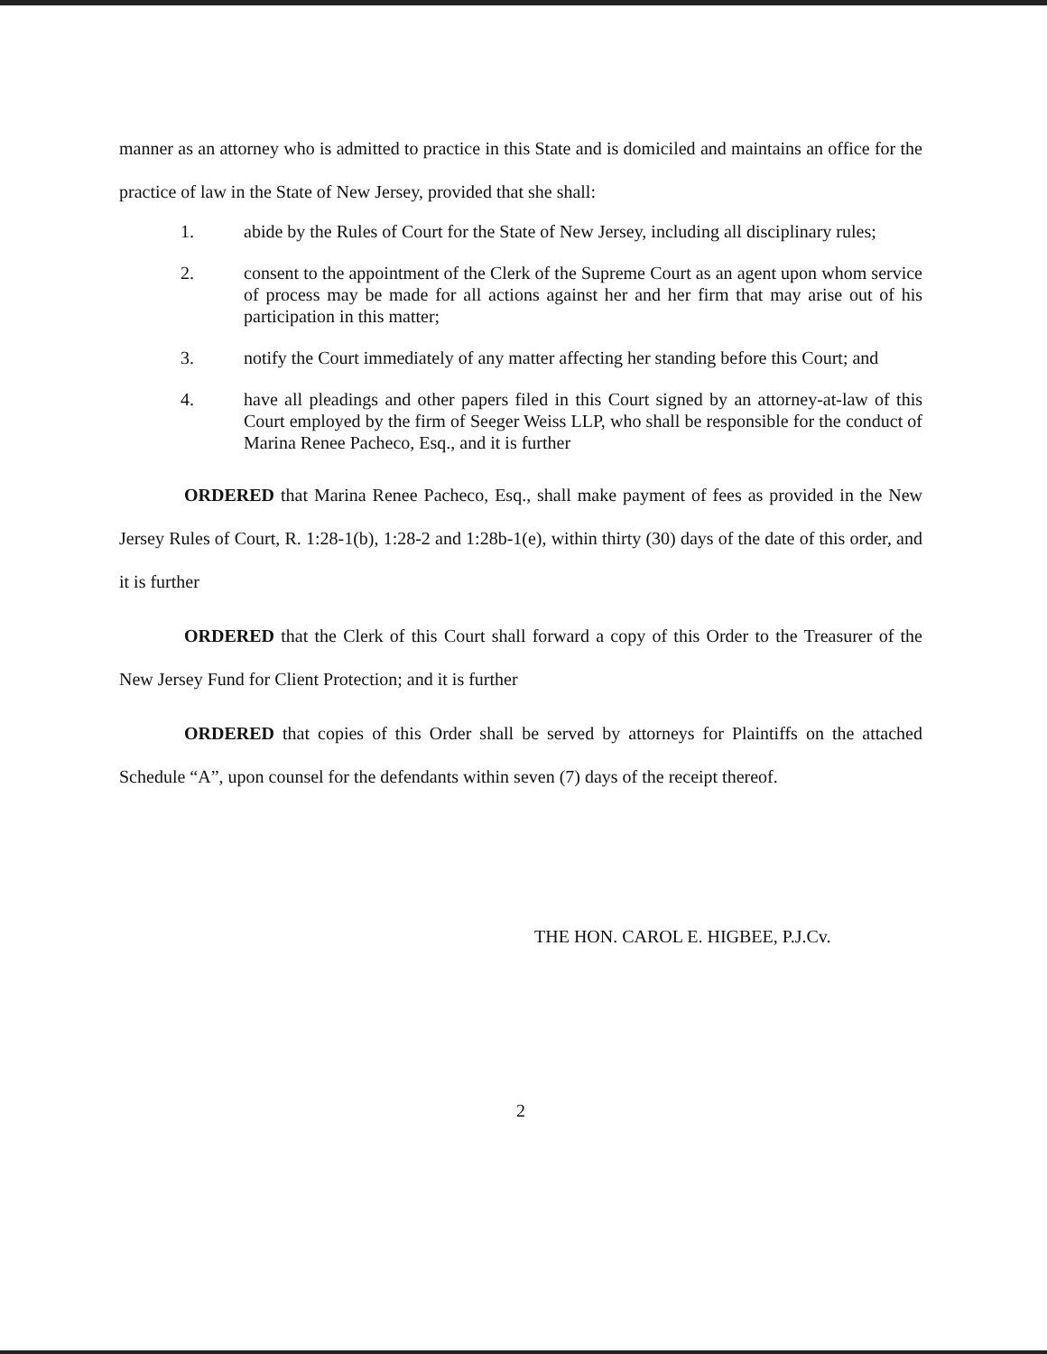manner as an attorney who is admitted to practice in this State and is domiciled and maintains an office for the practice of law in the State of New Jersey, provided that she shall:
1. abide by the Rules of Court for the State of New Jersey, including all disciplinary rules;
2. consent to the appointment of the Clerk of the Supreme Court as an agent upon whom service of process may be made for all actions against her and her firm that may arise out of his participation in this matter;
3. notify the Court immediately of any matter affecting her standing before this Court; and
4. have all pleadings and other papers filed in this Court signed by an attorney-at-law of this Court employed by the firm of Seeger Weiss LLP, who shall be responsible for the conduct of Marina Renee Pacheco, Esq., and it is further
ORDERED that Marina Renee Pacheco, Esq., shall make payment of fees as provided in the New Jersey Rules of Court, R. 1:28-1(b), 1:28-2 and 1:28b-1(e), within thirty (30) days of the date of this order, and it is further
ORDERED that the Clerk of this Court shall forward a copy of this Order to the Treasurer of the New Jersey Fund for Client Protection; and it is further
ORDERED that copies of this Order shall be served by attorneys for Plaintiffs on the attached Schedule “A”, upon counsel for the defendants within seven (7) days of the receipt thereof.
THE HON. CAROL E. HIGBEE, P.J.Cv.
2